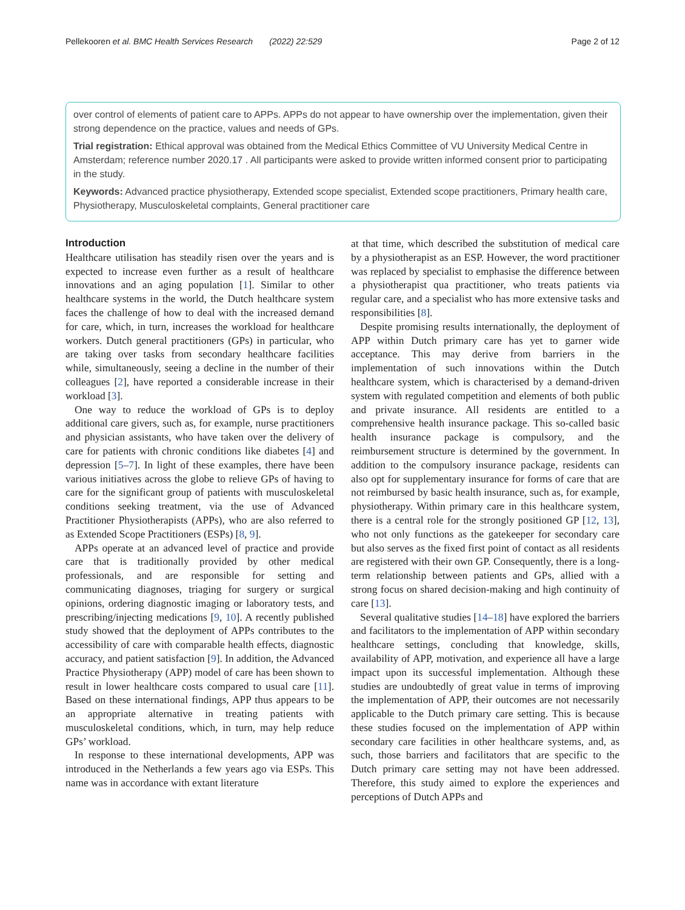Pellekooren et al. BMC Health Services Research (2022) 22:529 Page 2 of 12
over control of elements of patient care to APPs. APPs do not appear to have ownership over the implementation, given their strong dependence on the practice, values and needs of GPs.
Trial registration: Ethical approval was obtained from the Medical Ethics Committee of VU University Medical Centre in Amsterdam; reference number 2020.17 . All participants were asked to provide written informed consent prior to participating in the study.
Keywords: Advanced practice physiotherapy, Extended scope specialist, Extended scope practitioners, Primary health care, Physiotherapy, Musculoskeletal complaints, General practitioner care
Introduction
Healthcare utilisation has steadily risen over the years and is expected to increase even further as a result of healthcare innovations and an aging population [1]. Similar to other healthcare systems in the world, the Dutch healthcare system faces the challenge of how to deal with the increased demand for care, which, in turn, increases the workload for healthcare workers. Dutch general practitioners (GPs) in particular, who are taking over tasks from secondary healthcare facilities while, simultaneously, seeing a decline in the number of their colleagues [2], have reported a considerable increase in their workload [3].
One way to reduce the workload of GPs is to deploy additional care givers, such as, for example, nurse practitioners and physician assistants, who have taken over the delivery of care for patients with chronic conditions like diabetes [4] and depression [5–7]. In light of these examples, there have been various initiatives across the globe to relieve GPs of having to care for the significant group of patients with musculoskeletal conditions seeking treatment, via the use of Advanced Practitioner Physiotherapists (APPs), who are also referred to as Extended Scope Practitioners (ESPs) [8, 9].
APPs operate at an advanced level of practice and provide care that is traditionally provided by other medical professionals, and are responsible for setting and communicating diagnoses, triaging for surgery or surgical opinions, ordering diagnostic imaging or laboratory tests, and prescribing/injecting medications [9, 10]. A recently published study showed that the deployment of APPs contributes to the accessibility of care with comparable health effects, diagnostic accuracy, and patient satisfaction [9]. In addition, the Advanced Practice Physiotherapy (APP) model of care has been shown to result in lower healthcare costs compared to usual care [11]. Based on these international findings, APP thus appears to be an appropriate alternative in treating patients with musculoskeletal conditions, which, in turn, may help reduce GPs’ workload.
In response to these international developments, APP was introduced in the Netherlands a few years ago via ESPs. This name was in accordance with extant literature
at that time, which described the substitution of medical care by a physiotherapist as an ESP. However, the word practitioner was replaced by specialist to emphasise the difference between a physiotherapist qua practitioner, who treats patients via regular care, and a specialist who has more extensive tasks and responsibilities [8].
Despite promising results internationally, the deployment of APP within Dutch primary care has yet to garner wide acceptance. This may derive from barriers in the implementation of such innovations within the Dutch healthcare system, which is characterised by a demand-driven system with regulated competition and elements of both public and private insurance. All residents are entitled to a comprehensive health insurance package. This so-called basic health insurance package is compulsory, and the reimbursement structure is determined by the government. In addition to the compulsory insurance package, residents can also opt for supplementary insurance for forms of care that are not reimbursed by basic health insurance, such as, for example, physiotherapy. Within primary care in this healthcare system, there is a central role for the strongly positioned GP [12, 13], who not only functions as the gatekeeper for secondary care but also serves as the fixed first point of contact as all residents are registered with their own GP. Consequently, there is a long-term relationship between patients and GPs, allied with a strong focus on shared decision-making and high continuity of care [13].
Several qualitative studies [14–18] have explored the barriers and facilitators to the implementation of APP within secondary healthcare settings, concluding that knowledge, skills, availability of APP, motivation, and experience all have a large impact upon its successful implementation. Although these studies are undoubtedly of great value in terms of improving the implementation of APP, their outcomes are not necessarily applicable to the Dutch primary care setting. This is because these studies focused on the implementation of APP within secondary care facilities in other healthcare systems, and, as such, those barriers and facilitators that are specific to the Dutch primary care setting may not have been addressed. Therefore, this study aimed to explore the experiences and perceptions of Dutch APPs and